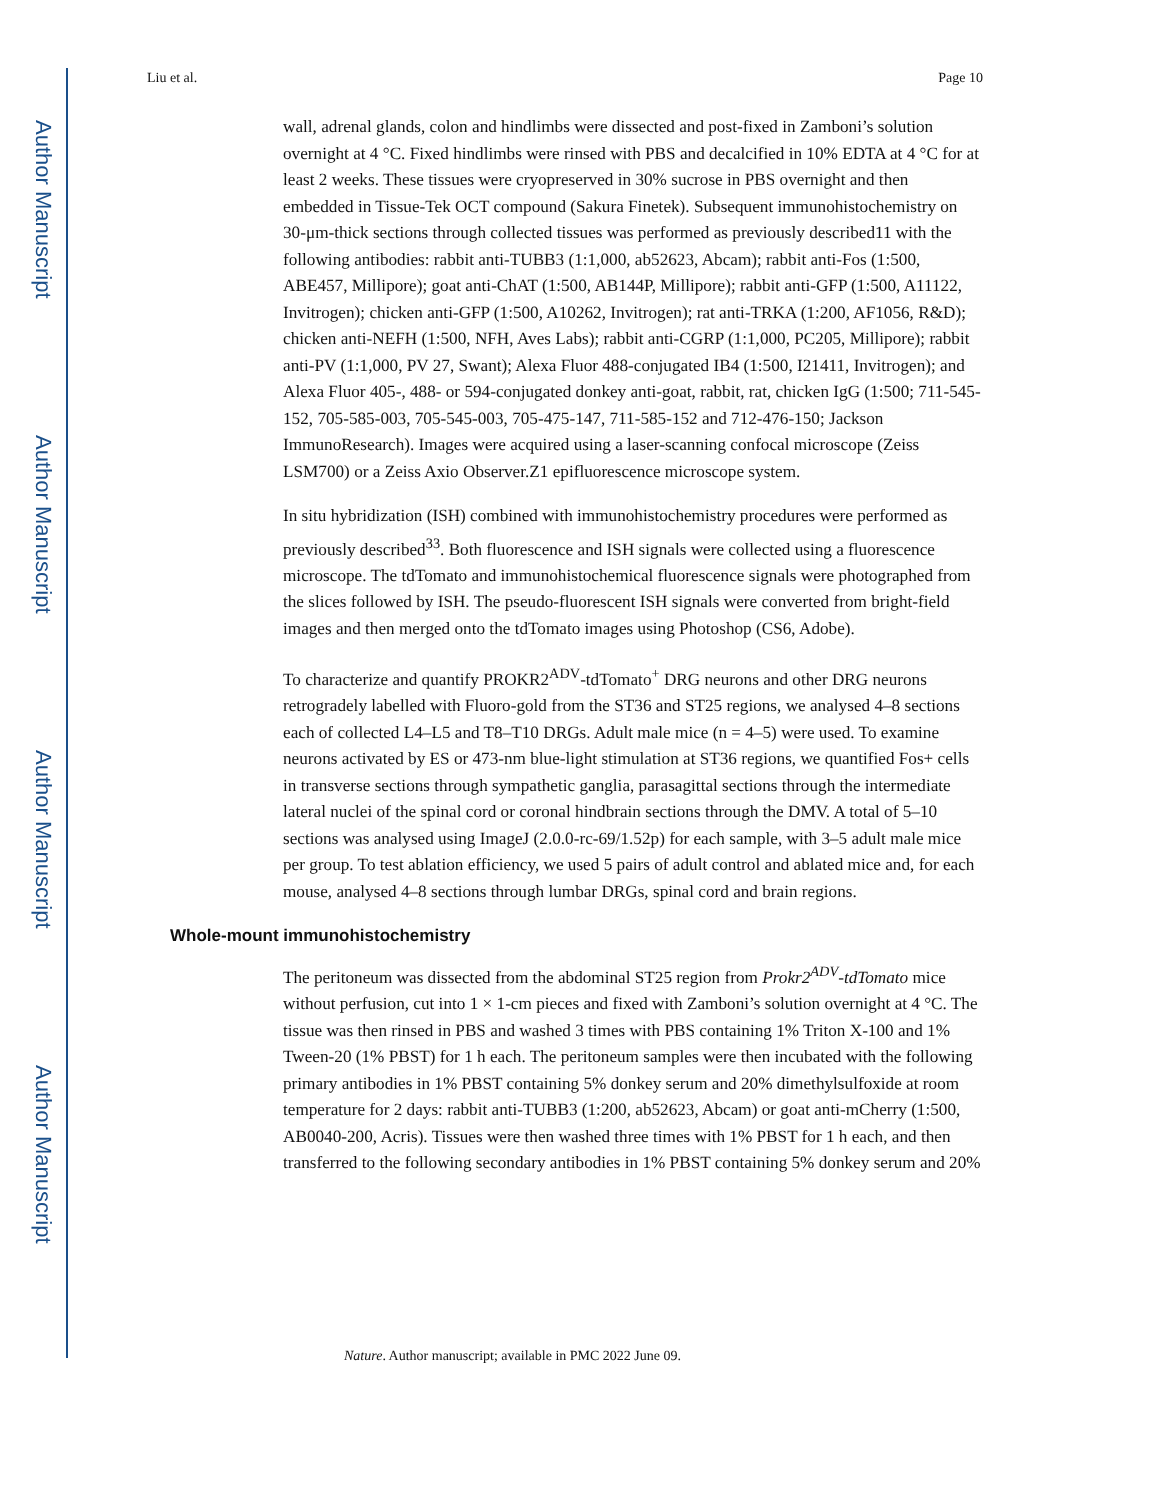Author Manuscript
Author Manuscript
Author Manuscript
Author Manuscript
Liu et al. Page 10
wall, adrenal glands, colon and hindlimbs were dissected and post-fixed in Zamboni’s solution overnight at 4 °C. Fixed hindlimbs were rinsed with PBS and decalcified in 10% EDTA at 4 °C for at least 2 weeks. These tissues were cryopreserved in 30% sucrose in PBS overnight and then embedded in Tissue-Tek OCT compound (Sakura Finetek). Subsequent immunohistochemistry on 30-μm-thick sections through collected tissues was performed as previously described11 with the following antibodies: rabbit anti-TUBB3 (1:1,000, ab52623, Abcam); rabbit anti-Fos (1:500, ABE457, Millipore); goat anti-ChAT (1:500, AB144P, Millipore); rabbit anti-GFP (1:500, A11122, Invitrogen); chicken anti-GFP (1:500, A10262, Invitrogen); rat anti-TRKA (1:200, AF1056, R&D); chicken anti-NEFH (1:500, NFH, Aves Labs); rabbit anti-CGRP (1:1,000, PC205, Millipore); rabbit anti-PV (1:1,000, PV 27, Swant); Alexa Fluor 488-conjugated IB4 (1:500, I21411, Invitrogen); and Alexa Fluor 405-, 488- or 594-conjugated donkey anti-goat, rabbit, rat, chicken IgG (1:500; 711-545-152, 705-585-003, 705-545-003, 705-475-147, 711-585-152 and 712-476-150; Jackson ImmunoResearch). Images were acquired using a laser-scanning confocal microscope (Zeiss LSM700) or a Zeiss Axio Observer.Z1 epifluorescence microscope system.
In situ hybridization (ISH) combined with immunohistochemistry procedures were performed as previously described<sup>33</sup>. Both fluorescence and ISH signals were collected using a fluorescence microscope. The tdTomato and immunohistochemical fluorescence signals were photographed from the slices followed by ISH. The pseudo-fluorescent ISH signals were converted from bright-field images and then merged onto the tdTomato images using Photoshop (CS6, Adobe).
To characterize and quantify PROKR2<sup>ADV</sup>-tdTomato<sup>+</sup> DRG neurons and other DRG neurons retrogradely labelled with Fluoro-gold from the ST36 and ST25 regions, we analysed 4–8 sections each of collected L4–L5 and T8–T10 DRGs. Adult male mice (n = 4–5) were used. To examine neurons activated by ES or 473-nm blue-light stimulation at ST36 regions, we quantified Fos+ cells in transverse sections through sympathetic ganglia, parasagittal sections through the intermediate lateral nuclei of the spinal cord or coronal hindbrain sections through the DMV. A total of 5–10 sections was analysed using ImageJ (2.0.0-rc-69/1.52p) for each sample, with 3–5 adult male mice per group. To test ablation efficiency, we used 5 pairs of adult control and ablated mice and, for each mouse, analysed 4–8 sections through lumbar DRGs, spinal cord and brain regions.
Whole-mount immunohistochemistry
The peritoneum was dissected from the abdominal ST25 region from Prokr2<sup>ADV</sup>-tdTomato mice without perfusion, cut into 1 × 1-cm pieces and fixed with Zamboni’s solution overnight at 4 °C. The tissue was then rinsed in PBS and washed 3 times with PBS containing 1% Triton X-100 and 1% Tween-20 (1% PBST) for 1 h each. The peritoneum samples were then incubated with the following primary antibodies in 1% PBST containing 5% donkey serum and 20% dimethylsulfoxide at room temperature for 2 days: rabbit anti-TUBB3 (1:200, ab52623, Abcam) or goat anti-mCherry (1:500, AB0040-200, Acris). Tissues were then washed three times with 1% PBST for 1 h each, and then transferred to the following secondary antibodies in 1% PBST containing 5% donkey serum and 20%
Nature. Author manuscript; available in PMC 2022 June 09.